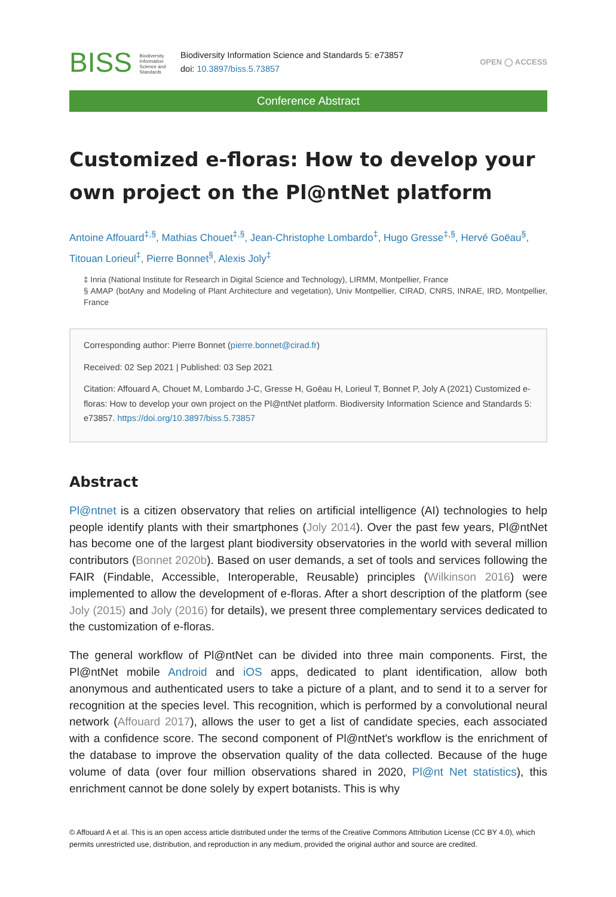BISS Biodiversity
Information
Science and
Standards
Biodiversity Information Science and Standards 5: e73857
doi: 10.3897/biss.5.73857
OPEN ◯ ACCESS
Conference Abstract
Customized e-floras: How to develop your own project on the Pl@ntNet platform
Antoine Affouard<sup>‡,§</sup>, Mathias Chouet<sup>‡,§</sup>, Jean-Christophe Lombardo<sup>‡</sup>, Hugo Gresse<sup>‡,§</sup>, Hervé Goëau<sup>§</sup>, Titouan Lorieul<sup>‡</sup>, Pierre Bonnet<sup>§</sup>, Alexis Joly<sup>‡</sup>
‡ Inria (National Institute for Research in Digital Science and Technology), LIRMM, Montpellier, France
§ AMAP (botAny and Modeling of Plant Architecture and vegetation), Univ Montpellier, CIRAD, CNRS, INRAE, IRD, Montpellier, France
Corresponding author: Pierre Bonnet (pierre.bonnet@cirad.fr)
Received: 02 Sep 2021 | Published: 03 Sep 2021
Citation: Affouard A, Chouet M, Lombardo J-C, Gresse H, Goëau H, Lorieul T, Bonnet P, Joly A (2021) Customized e-floras: How to develop your own project on the Pl@ntNet platform. Biodiversity Information Science and Standards 5: e73857. https://doi.org/10.3897/biss.5.73857
Abstract
Pl@ntnet is a citizen observatory that relies on artificial intelligence (AI) technologies to help people identify plants with their smartphones (Joly 2014). Over the past few years, Pl@ntNet has become one of the largest plant biodiversity observatories in the world with several million contributors (Bonnet 2020b). Based on user demands, a set of tools and services following the FAIR (Findable, Accessible, Interoperable, Reusable) principles (Wilkinson 2016) were implemented to allow the development of e-floras. After a short description of the platform (see Joly (2015) and Joly (2016) for details), we present three complementary services dedicated to the customization of e-floras.
The general workflow of Pl@ntNet can be divided into three main components. First, the Pl@ntNet mobile Android and iOS apps, dedicated to plant identification, allow both anonymous and authenticated users to take a picture of a plant, and to send it to a server for recognition at the species level. This recognition, which is performed by a convolutional neural network (Affouard 2017), allows the user to get a list of candidate species, each associated with a confidence score. The second component of Pl@ntNet's workflow is the enrichment of the database to improve the observation quality of the data collected. Because of the huge volume of data (over four million observations shared in 2020, Pl@nt Net statistics), this enrichment cannot be done solely by expert botanists. This is why
© Affouard A et al. This is an open access article distributed under the terms of the Creative Commons Attribution License (CC BY 4.0), which permits unrestricted use, distribution, and reproduction in any medium, provided the original author and source are credited.